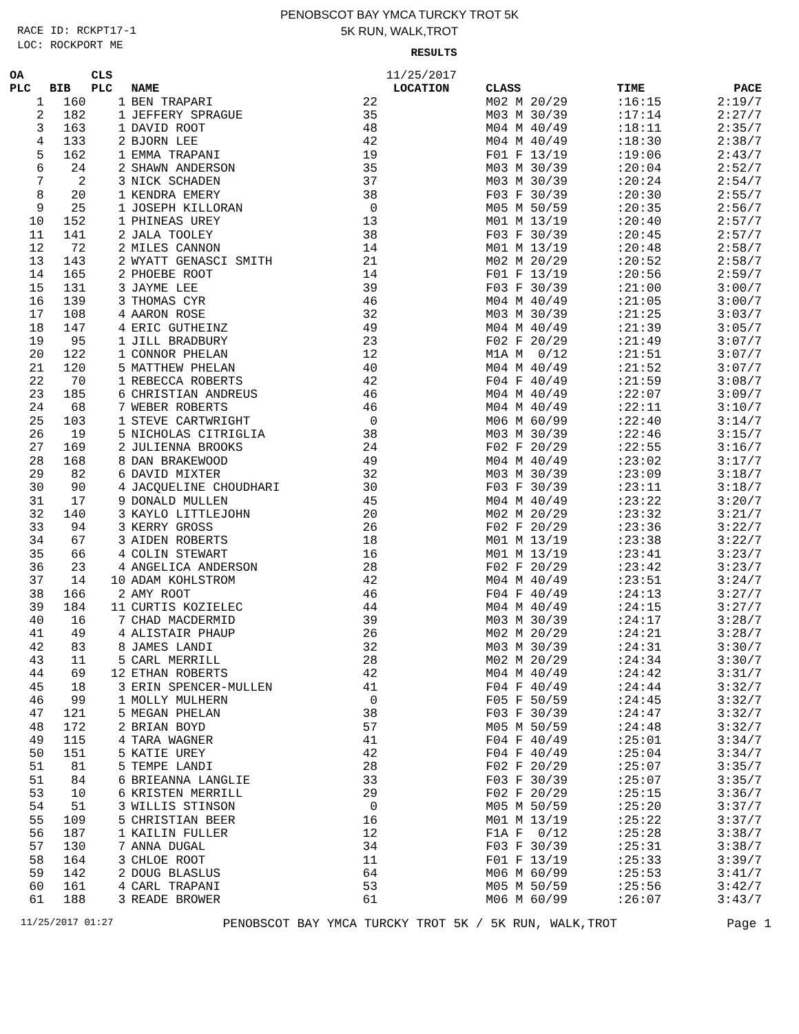RACE ID: RCKPT17-1
LOC: ROCKPORT ME
PENOBSCOT BAY YMCA TURCKY TROT 5K
5K RUN, WALK,TROT
RESULTS
| OA | | CLS | | 11/25/2017 | | | | |
| --- | --- | --- | --- | --- | --- | --- | --- | --- |
| PLC | BIB | PLC | NAME | | LOCATION | CLASS | TIME | PACE |
| 1 | 160 | 1 | BEN TRAPARI | 22 | | M02 M 20/29 | :16:15 | 2:19/7 |
| 2 | 182 | 1 | JEFFERY SPRAGUE | 35 | | M03 M 30/39 | :17:14 | 2:27/7 |
| 3 | 163 | 1 | DAVID ROOT | 48 | | M04 M 40/49 | :18:11 | 2:35/7 |
| 4 | 133 | 2 | BJORN LEE | 42 | | M04 M 40/49 | :18:30 | 2:38/7 |
| 5 | 162 | 1 | EMMA TRAPANI | 19 | | F01 F 13/19 | :19:06 | 2:43/7 |
| 6 | 24 | 2 | SHAWN ANDERSON | 35 | | M03 M 30/39 | :20:04 | 2:52/7 |
| 7 | 2 | 3 | NICK SCHADEN | 37 | | M03 M 30/39 | :20:24 | 2:54/7 |
| 8 | 20 | 1 | KENDRA EMERY | 38 | | F03 F 30/39 | :20:30 | 2:55/7 |
| 9 | 25 | 1 | JOSEPH KILLORAN | 0 | | M05 M 50/59 | :20:35 | 2:56/7 |
| 10 | 152 | 1 | PHINEAS UREY | 13 | | M01 M 13/19 | :20:40 | 2:57/7 |
| 11 | 141 | 2 | JALA TOOLEY | 38 | | F03 F 30/39 | :20:45 | 2:57/7 |
| 12 | 72 | 2 | MILES CANNON | 14 | | M01 M 13/19 | :20:48 | 2:58/7 |
| 13 | 143 | 2 | WYATT GENASCI SMITH | 21 | | M02 M 20/29 | :20:52 | 2:58/7 |
| 14 | 165 | 2 | PHOEBE ROOT | 14 | | F01 F 13/19 | :20:56 | 2:59/7 |
| 15 | 131 | 3 | JAYME LEE | 39 | | F03 F 30/39 | :21:00 | 3:00/7 |
| 16 | 139 | 3 | THOMAS CYR | 46 | | M04 M 40/49 | :21:05 | 3:00/7 |
| 17 | 108 | 4 | AARON ROSE | 32 | | M03 M 30/39 | :21:25 | 3:03/7 |
| 18 | 147 | 4 | ERIC GUTHEINZ | 49 | | M04 M 40/49 | :21:39 | 3:05/7 |
| 19 | 95 | 1 | JILL BRADBURY | 23 | | F02 F 20/29 | :21:49 | 3:07/7 |
| 20 | 122 | 1 | CONNOR PHELAN | 12 | | M1A M 0/12 | :21:51 | 3:07/7 |
| 21 | 120 | 5 | MATTHEW PHELAN | 40 | | M04 M 40/49 | :21:52 | 3:07/7 |
| 22 | 70 | 1 | REBECCA ROBERTS | 42 | | F04 F 40/49 | :21:59 | 3:08/7 |
| 23 | 185 | 6 | CHRISTIAN ANDREUS | 46 | | M04 M 40/49 | :22:07 | 3:09/7 |
| 24 | 68 | 7 | WEBER ROBERTS | 46 | | M04 M 40/49 | :22:11 | 3:10/7 |
| 25 | 103 | 1 | STEVE CARTWRIGHT | 0 | | M06 M 60/99 | :22:40 | 3:14/7 |
| 26 | 19 | 5 | NICHOLAS CITRIGLIA | 38 | | M03 M 30/39 | :22:46 | 3:15/7 |
| 27 | 169 | 2 | JULIENNA BROOKS | 24 | | F02 F 20/29 | :22:55 | 3:16/7 |
| 28 | 168 | 8 | DAN BRAKEWOOD | 49 | | M04 M 40/49 | :23:02 | 3:17/7 |
| 29 | 82 | 6 | DAVID MIXTER | 32 | | M03 M 30/39 | :23:09 | 3:18/7 |
| 30 | 90 | 4 | JACQUELINE CHOUDHARI | 30 | | F03 F 30/39 | :23:11 | 3:18/7 |
| 31 | 17 | 9 | DONALD MULLEN | 45 | | M04 M 40/49 | :23:22 | 3:20/7 |
| 32 | 140 | 3 | KAYLO LITTLEJOHN | 20 | | M02 M 20/29 | :23:32 | 3:21/7 |
| 33 | 94 | 3 | KERRY GROSS | 26 | | F02 F 20/29 | :23:36 | 3:22/7 |
| 34 | 67 | 3 | AIDEN ROBERTS | 18 | | M01 M 13/19 | :23:38 | 3:22/7 |
| 35 | 66 | 4 | COLIN STEWART | 16 | | M01 M 13/19 | :23:41 | 3:23/7 |
| 36 | 23 | 4 | ANGELICA ANDERSON | 28 | | F02 F 20/29 | :23:42 | 3:23/7 |
| 37 | 14 | 10 | ADAM KOHLSTROM | 42 | | M04 M 40/49 | :23:51 | 3:24/7 |
| 38 | 166 | 2 | AMY ROOT | 46 | | F04 F 40/49 | :24:13 | 3:27/7 |
| 39 | 184 | 11 | CURTIS KOZIELEC | 44 | | M04 M 40/49 | :24:15 | 3:27/7 |
| 40 | 16 | 7 | CHAD MACDERMID | 39 | | M03 M 30/39 | :24:17 | 3:28/7 |
| 41 | 49 | 4 | ALISTAIR PHAUP | 26 | | M02 M 20/29 | :24:21 | 3:28/7 |
| 42 | 83 | 8 | JAMES LANDI | 32 | | M03 M 30/39 | :24:31 | 3:30/7 |
| 43 | 11 | 5 | CARL MERRILL | 28 | | M02 M 20/29 | :24:34 | 3:30/7 |
| 44 | 69 | 12 | ETHAN ROBERTS | 42 | | M04 M 40/49 | :24:42 | 3:31/7 |
| 45 | 18 | 3 | ERIN SPENCER-MULLEN | 41 | | F04 F 40/49 | :24:44 | 3:32/7 |
| 46 | 99 | 1 | MOLLY MULHERN | 0 | | F05 F 50/59 | :24:45 | 3:32/7 |
| 47 | 121 | 5 | MEGAN PHELAN | 38 | | F03 F 30/39 | :24:47 | 3:32/7 |
| 48 | 172 | 2 | BRIAN BOYD | 57 | | M05 M 50/59 | :24:48 | 3:32/7 |
| 49 | 115 | 4 | TARA WAGNER | 41 | | F04 F 40/49 | :25:01 | 3:34/7 |
| 50 | 151 | 5 | KATIE UREY | 42 | | F04 F 40/49 | :25:04 | 3:34/7 |
| 51 | 81 | 5 | TEMPE LANDI | 28 | | F02 F 20/29 | :25:07 | 3:35/7 |
| 51 | 84 | 6 | BRIEANNA LANGLIE | 33 | | F03 F 30/39 | :25:07 | 3:35/7 |
| 53 | 10 | 6 | KRISTEN MERRILL | 29 | | F02 F 20/29 | :25:15 | 3:36/7 |
| 54 | 51 | 3 | WILLIS STINSON | 0 | | M05 M 50/59 | :25:20 | 3:37/7 |
| 55 | 109 | 5 | CHRISTIAN BEER | 16 | | M01 M 13/19 | :25:22 | 3:37/7 |
| 56 | 187 | 1 | KAILIN FULLER | 12 | | F1A F 0/12 | :25:28 | 3:38/7 |
| 57 | 130 | 7 | ANNA DUGAL | 34 | | F03 F 30/39 | :25:31 | 3:38/7 |
| 58 | 164 | 3 | CHLOE ROOT | 11 | | F01 F 13/19 | :25:33 | 3:39/7 |
| 59 | 142 | 2 | DOUG BLASLUS | 64 | | M06 M 60/99 | :25:53 | 3:41/7 |
| 60 | 161 | 4 | CARL TRAPANI | 53 | | M05 M 50/59 | :25:56 | 3:42/7 |
| 61 | 188 | 3 | READE BROWER | 61 | | M06 M 60/99 | :26:07 | 3:43/7 |
11/25/2017 01:27 PENOBSCOT BAY YMCA TURCKY TROT 5K / 5K RUN, WALK,TROT Page 1